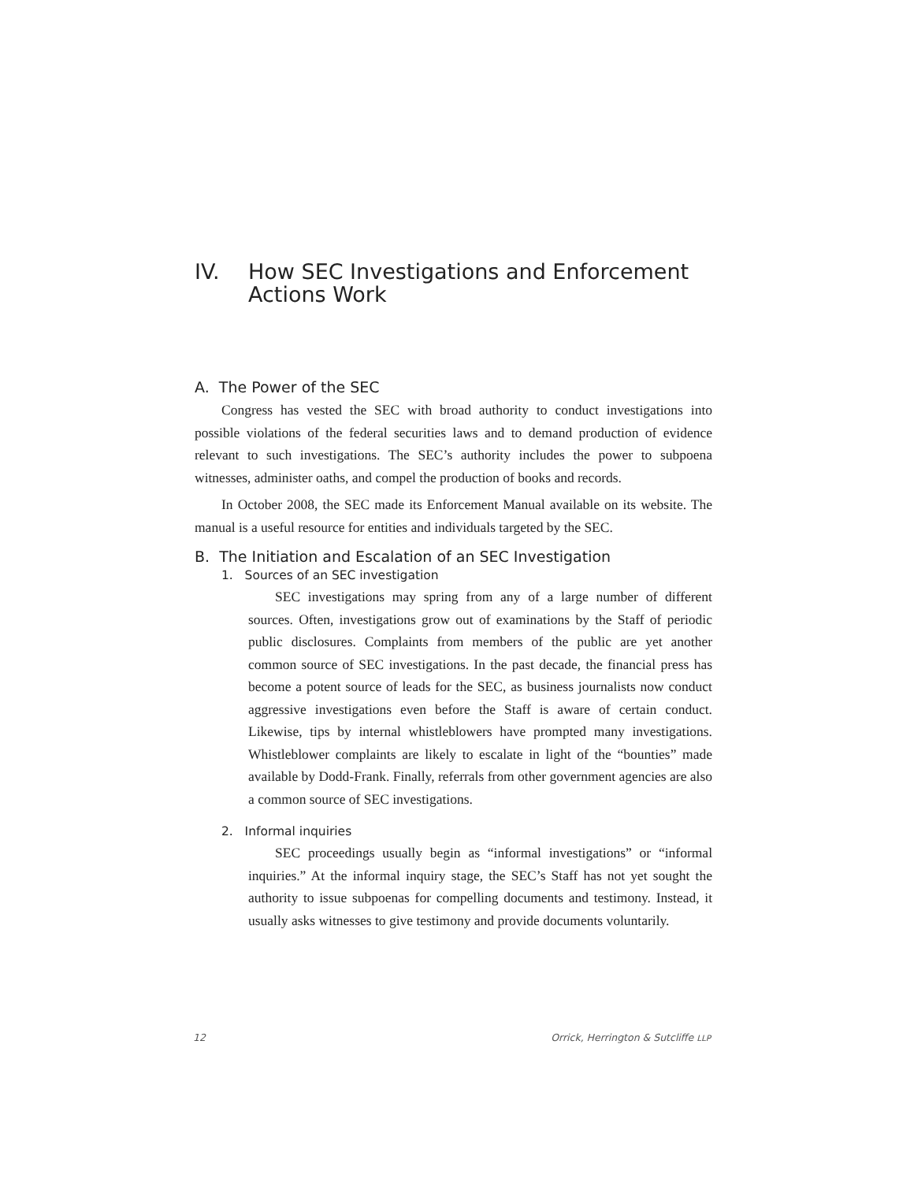IV. How SEC Investigations and Enforcement Actions Work
A. The Power of the SEC
Congress has vested the SEC with broad authority to conduct investigations into possible violations of the federal securities laws and to demand production of evidence relevant to such investigations. The SEC’s authority includes the power to subpoena witnesses, administer oaths, and compel the production of books and records.
In October 2008, the SEC made its Enforcement Manual available on its website. The manual is a useful resource for entities and individuals targeted by the SEC.
B. The Initiation and Escalation of an SEC Investigation
1. Sources of an SEC investigation
SEC investigations may spring from any of a large number of different sources. Often, investigations grow out of examinations by the Staff of periodic public disclosures. Complaints from members of the public are yet another common source of SEC investigations. In the past decade, the financial press has become a potent source of leads for the SEC, as business journalists now conduct aggressive investigations even before the Staff is aware of certain conduct. Likewise, tips by internal whistleblowers have prompted many investigations. Whistleblower complaints are likely to escalate in light of the “bounties” made available by Dodd-Frank. Finally, referrals from other government agencies are also a common source of SEC investigations.
2. Informal inquiries
SEC proceedings usually begin as “informal investigations” or “informal inquiries.” At the informal inquiry stage, the SEC’s Staff has not yet sought the authority to issue subpoenas for compelling documents and testimony. Instead, it usually asks witnesses to give testimony and provide documents voluntarily.
12 Orrick, Herrington & Sutcliffe LLP